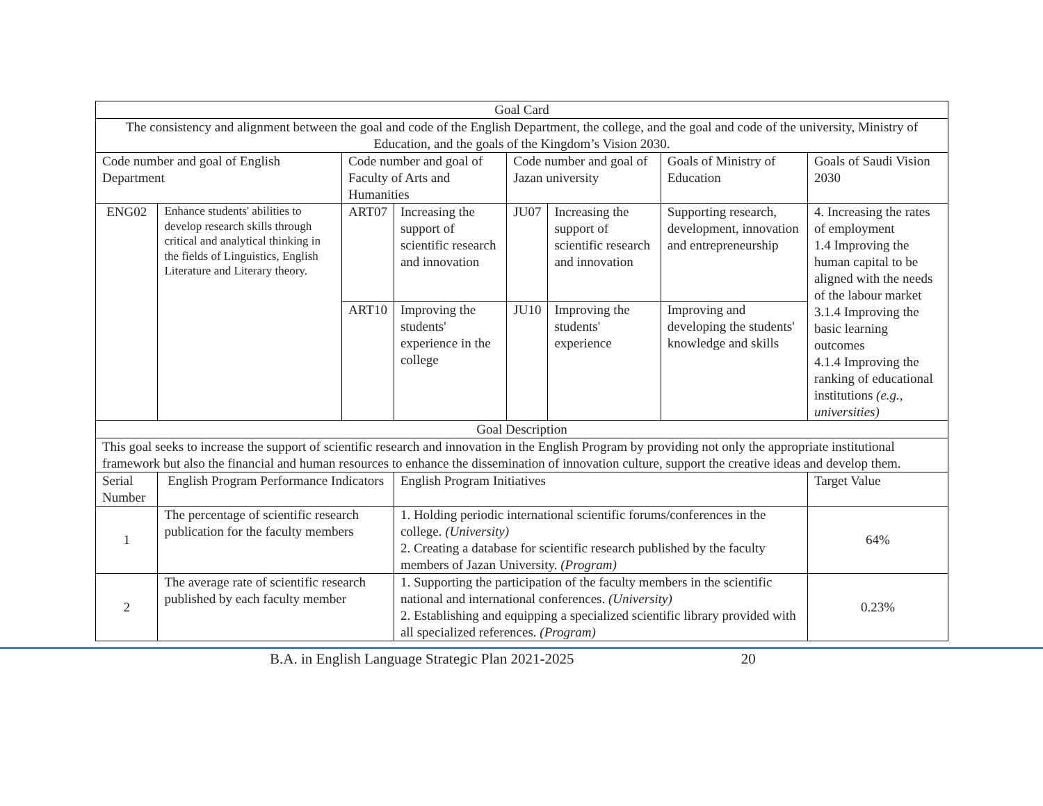| Goal Card | | | | | | | | |
| The consistency and alignment between the goal and code of the English Department, the college, and the goal and code of the university, Ministry of Education, and the goals of the Kingdom’s Vision 2030. | | | | | | | | |
| Code number and goal of English Department | | Code number and goal of Faculty of Arts and Humanities | | Code number and goal of Jazan university | | Goals of Ministry of Education | Goals of Saudi Vision 2030 | |
| ENG02 | Enhance students' abilities to develop research skills through critical and analytical thinking in the fields of Linguistics, English Literature and Literary theory. | ART07 | Increasing the support of scientific research and innovation | JU07 | Increasing the support of scientific research and innovation | Supporting research, development, innovation and entrepreneurship | 4. Increasing the rates of employment 1.4 Improving the human capital to be aligned with the needs of the labour market 3.1.4 Improving the basic learning outcomes 4.1.4 Improving the ranking of educational institutions (e.g., universities) | |
| | | ART10 | Improving the students' experience in the college | JU10 | Improving the students' experience | Improving and developing the students' knowledge and skills | | |
| Goal Description | | | | | | | | |
| This goal seeks to increase the support of scientific research and innovation in the English Program by providing not only the appropriate institutional framework but also the financial and human resources to enhance the dissemination of innovation culture, support the creative ideas and develop them. | | | | | | | | |
| Serial Number | English Program Performance Indicators | | English Program Initiatives | | | | | Target Value |
| 1 | The percentage of scientific research publication for the faculty members | | 1. Holding periodic international scientific forums/conferences in the college. (University) 2. Creating a database for scientific research published by the faculty members of Jazan University. (Program) | | | | | 64% |
| 2 | The average rate of scientific research published by each faculty member | | 1. Supporting the participation of the faculty members in the scientific national and international conferences. (University) 2. Establishing and equipping a specialized scientific library provided with all specialized references. (Program) | | | | | 0.23% |
B.A. in English Language Strategic Plan 2021-2025 20